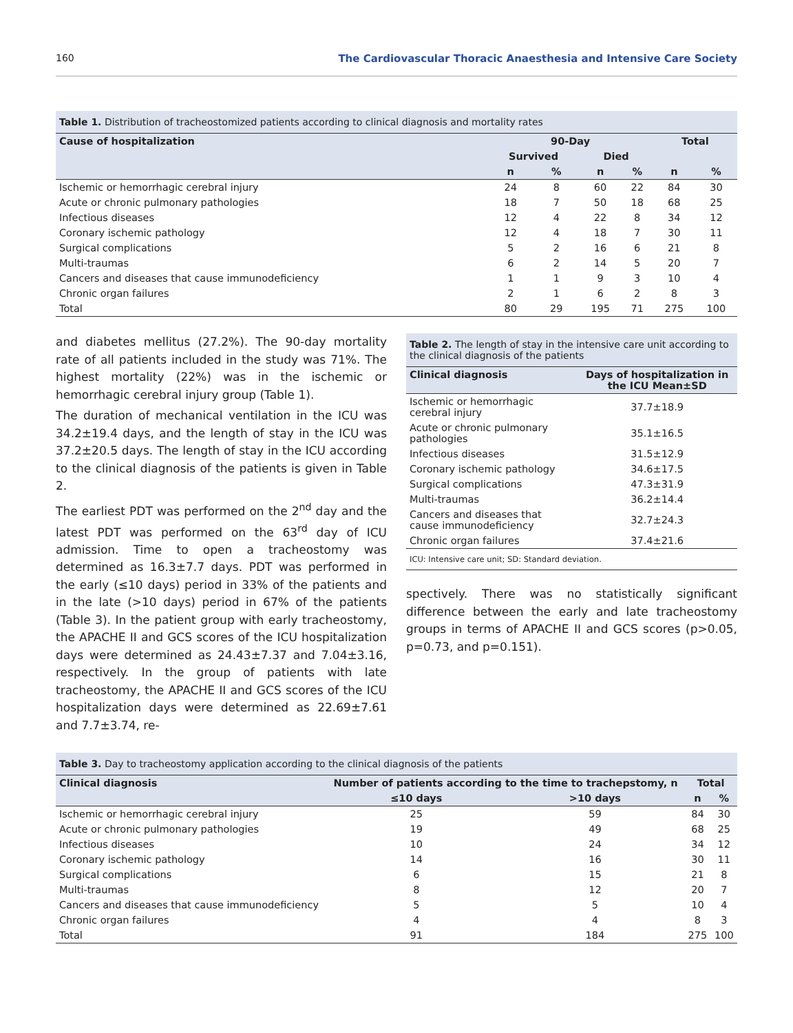160 The Cardiovascular Thoracic Anaesthesia and Intensive Care Society
Table 1. Distribution of tracheostomized patients according to clinical diagnosis and mortality rates
| Cause of hospitalization | 90-Day | | | | Total | |
| --- | --- | --- | --- | --- | --- | --- |
| | Survived | | Died | | | |
| | n | % | n | % | n | % |
| Ischemic or hemorrhagic cerebral injury | 24 | 8 | 60 | 22 | 84 | 30 |
| Acute or chronic pulmonary pathologies | 18 | 7 | 50 | 18 | 68 | 25 |
| Infectious diseases | 12 | 4 | 22 | 8 | 34 | 12 |
| Coronary ischemic pathology | 12 | 4 | 18 | 7 | 30 | 11 |
| Surgical complications | 5 | 2 | 16 | 6 | 21 | 8 |
| Multi-traumas | 6 | 2 | 14 | 5 | 20 | 7 |
| Cancers and diseases that cause immunodeficiency | 1 | 1 | 9 | 3 | 10 | 4 |
| Chronic organ failures | 2 | 1 | 6 | 2 | 8 | 3 |
| Total | 80 | 29 | 195 | 71 | 275 | 100 |
and diabetes mellitus (27.2%). The 90-day mortality rate of all patients included in the study was 71%. The highest mortality (22%) was in the ischemic or hemorrhagic cerebral injury group (Table 1).
The duration of mechanical ventilation in the ICU was 34.2±19.4 days, and the length of stay in the ICU was 37.2±20.5 days. The length of stay in the ICU according to the clinical diagnosis of the patients is given in Table 2.
The earliest PDT was performed on the 2<sup>nd</sup> day and the latest PDT was performed on the 63<sup>rd</sup> day of ICU admission. Time to open a tracheostomy was determined as 16.3±7.7 days. PDT was performed in the early (≤10 days) period in 33% of the patients and in the late (>10 days) period in 67% of the patients (Table 3). In the patient group with early tracheostomy, the APACHE II and GCS scores of the ICU hospitalization days were determined as 24.43±7.37 and 7.04±3.16, respectively. In the group of patients with late tracheostomy, the APACHE II and GCS scores of the ICU hospitalization days were determined as 22.69±7.61 and 7.7±3.74, re-
Table 2. The length of stay in the intensive care unit according to the clinical diagnosis of the patients
| Clinical diagnosis | Days of hospitalization in the ICU Mean±SD |
| --- | --- |
| Ischemic or hemorrhagic cerebral injury | 37.7±18.9 |
| Acute or chronic pulmonary pathologies | 35.1±16.5 |
| Infectious diseases | 31.5±12.9 |
| Coronary ischemic pathology | 34.6±17.5 |
| Surgical complications | 47.3±31.9 |
| Multi-traumas | 36.2±14.4 |
| Cancers and diseases that cause immunodeficiency | 32.7±24.3 |
| Chronic organ failures | 37.4±21.6 |
| ICU: Intensive care unit; SD: Standard deviation. | |
spectively. There was no statistically significant difference between the early and late tracheostomy groups in terms of APACHE II and GCS scores (p>0.05, p=0.73, and p=0.151).
Table 3. Day to tracheostomy application according to the clinical diagnosis of the patients
| Clinical diagnosis | Number of patients according to the time to trachepstomy, n | | Total | |
| --- | --- | --- | --- | --- |
| | ≤10 days | >10 days | n | % |
| Ischemic or hemorrhagic cerebral injury | 25 | 59 | 84 | 30 |
| Acute or chronic pulmonary pathologies | 19 | 49 | 68 | 25 |
| Infectious diseases | 10 | 24 | 34 | 12 |
| Coronary ischemic pathology | 14 | 16 | 30 | 11 |
| Surgical complications | 6 | 15 | 21 | 8 |
| Multi-traumas | 8 | 12 | 20 | 7 |
| Cancers and diseases that cause immunodeficiency | 5 | 5 | 10 | 4 |
| Chronic organ failures | 4 | 4 | 8 | 3 |
| Total | 91 | 184 | 275 | 100 |